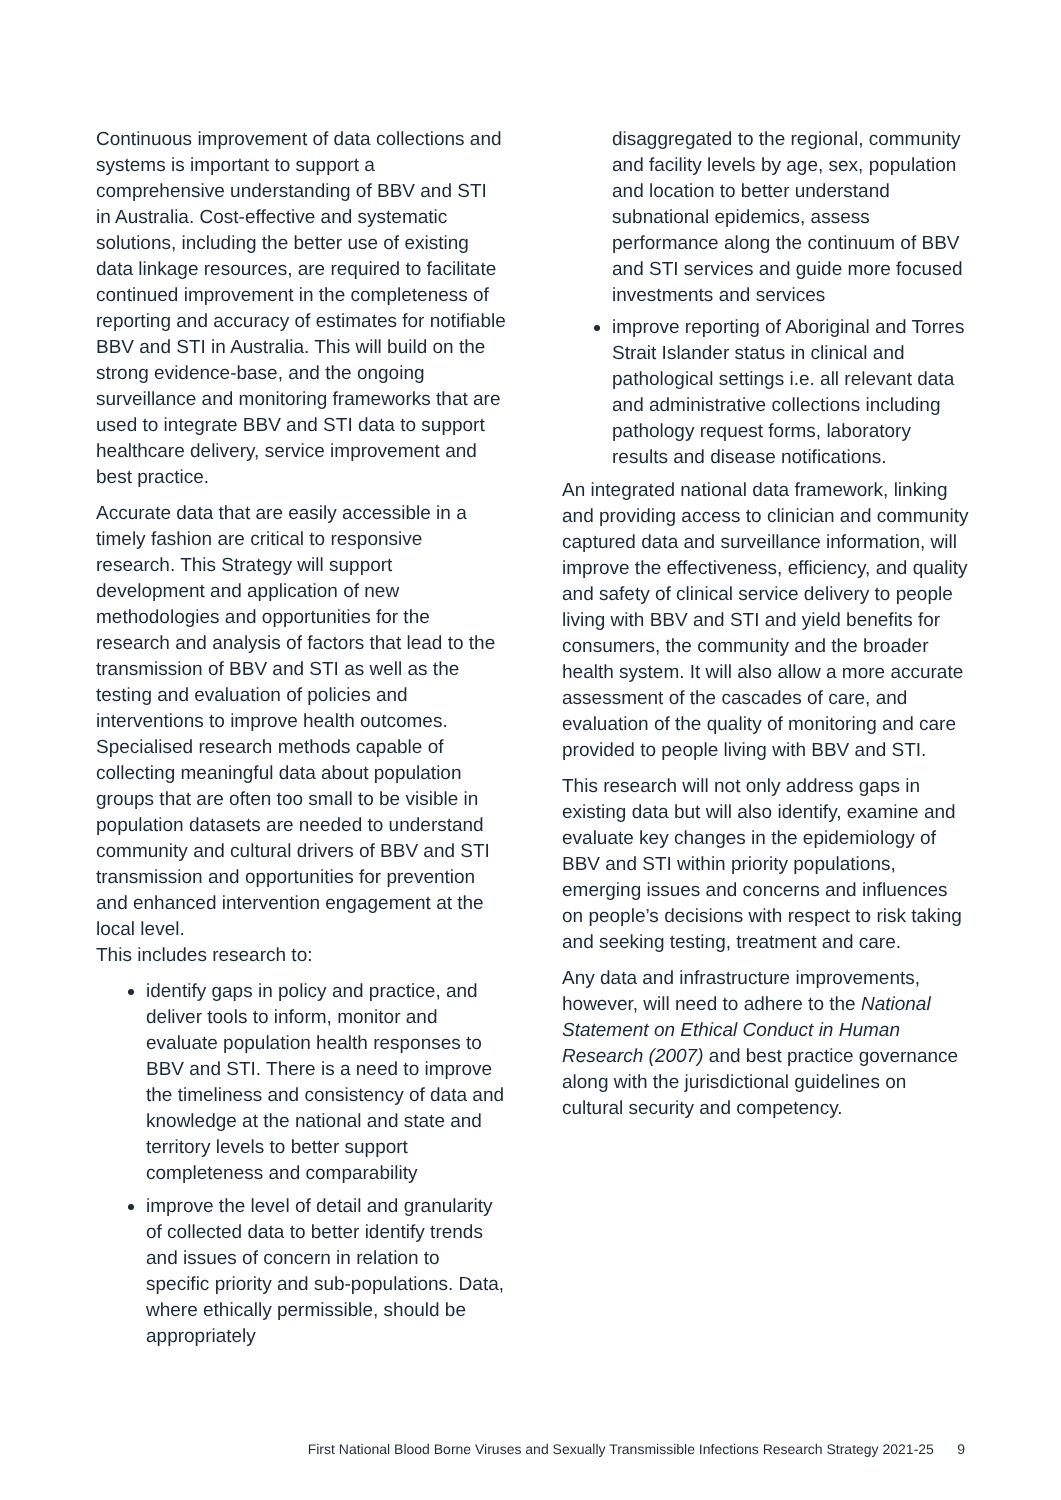Continuous improvement of data collections and systems is important to support a comprehensive understanding of BBV and STI in Australia. Cost-effective and systematic solutions, including the better use of existing data linkage resources, are required to facilitate continued improvement in the completeness of reporting and accuracy of estimates for notifiable BBV and STI in Australia. This will build on the strong evidence-base, and the ongoing surveillance and monitoring frameworks that are used to integrate BBV and STI data to support healthcare delivery, service improvement and best practice.
Accurate data that are easily accessible in a timely fashion are critical to responsive research. This Strategy will support development and application of new methodologies and opportunities for the research and analysis of factors that lead to the transmission of BBV and STI as well as the testing and evaluation of policies and interventions to improve health outcomes. Specialised research methods capable of collecting meaningful data about population groups that are often too small to be visible in population datasets are needed to understand community and cultural drivers of BBV and STI transmission and opportunities for prevention and enhanced intervention engagement at the local level.
This includes research to:
identify gaps in policy and practice, and deliver tools to inform, monitor and evaluate population health responses to BBV and STI. There is a need to improve the timeliness and consistency of data and knowledge at the national and state and territory levels to better support completeness and comparability
improve the level of detail and granularity of collected data to better identify trends and issues of concern in relation to specific priority and sub-populations. Data, where ethically permissible, should be appropriately
disaggregated to the regional, community and facility levels by age, sex, population and location to better understand subnational epidemics, assess performance along the continuum of BBV and STI services and guide more focused investments and services
improve reporting of Aboriginal and Torres Strait Islander status in clinical and pathological settings i.e. all relevant data and administrative collections including pathology request forms, laboratory results and disease notifications.
An integrated national data framework, linking and providing access to clinician and community captured data and surveillance information, will improve the effectiveness, efficiency, and quality and safety of clinical service delivery to people living with BBV and STI and yield benefits for consumers, the community and the broader health system. It will also allow a more accurate assessment of the cascades of care, and evaluation of the quality of monitoring and care provided to people living with BBV and STI.
This research will not only address gaps in existing data but will also identify, examine and evaluate key changes in the epidemiology of BBV and STI within priority populations, emerging issues and concerns and influences on people’s decisions with respect to risk taking and seeking testing, treatment and care.
Any data and infrastructure improvements, however, will need to adhere to the National Statement on Ethical Conduct in Human Research (2007) and best practice governance along with the jurisdictional guidelines on cultural security and competency.
First National Blood Borne Viruses and Sexually Transmissible Infections Research Strategy 2021-25 9